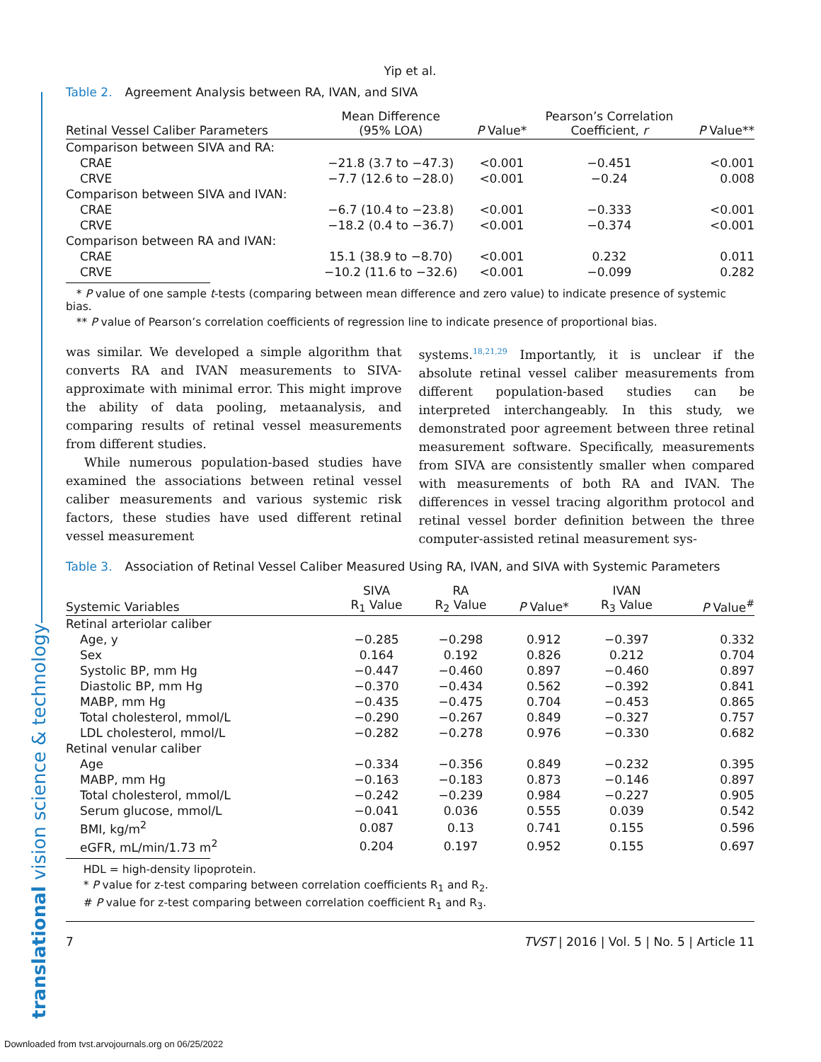translational vision science & technology
Yip et al.
Table 2. Agreement Analysis between RA, IVAN, and SIVA
| Retinal Vessel Caliber Parameters | Mean Difference (95% LOA) | P Value* | Pearson’s Correlation Coefficient, r | P Value** |
| --- | --- | --- | --- | --- |
| Comparison between SIVA and RA: | | | | |
| CRAE | −21.8 (3.7 to −47.3) | <0.001 | −0.451 | <0.001 |
| CRVE | −7.7 (12.6 to −28.0) | <0.001 | −0.24 | 0.008 |
| Comparison between SIVA and IVAN: | | | | |
| CRAE | −6.7 (10.4 to −23.8) | <0.001 | −0.333 | <0.001 |
| CRVE | −18.2 (0.4 to −36.7) | <0.001 | −0.374 | <0.001 |
| Comparison between RA and IVAN: | | | | |
| CRAE | 15.1 (38.9 to −8.70) | <0.001 | 0.232 | 0.011 |
| CRVE | −10.2 (11.6 to −32.6) | <0.001 | −0.099 | 0.282 |
* P value of one sample t-tests (comparing between mean difference and zero value) to indicate presence of systemic bias.
** P value of Pearson’s correlation coefficients of regression line to indicate presence of proportional bias.
was similar. We developed a simple algorithm that converts RA and IVAN measurements to SIVA-approximate with minimal error. This might improve the ability of data pooling, metaanalysis, and comparing results of retinal vessel measurements from different studies.
While numerous population-based studies have examined the associations between retinal vessel caliber measurements and various systemic risk factors, these studies have used different retinal vessel measurement
systems.<sup>18,21,29</sup> Importantly, it is unclear if the absolute retinal vessel caliber measurements from different population-based studies can be interpreted interchangeably. In this study, we demonstrated poor agreement between three retinal measurement software. Specifically, measurements from SIVA are consistently smaller when compared with measurements of both RA and IVAN. The differences in vessel tracing algorithm protocol and retinal vessel border definition between the three computer-assisted retinal measurement sys-
Table 3. Association of Retinal Vessel Caliber Measured Using RA, IVAN, and SIVA with Systemic Parameters
| Systemic Variables | SIVA R<sub>1</sub> Value | RA R<sub>2</sub> Value | P Value* | IVAN R<sub>3</sub> Value | P Value<sup>#</sup> |
| --- | --- | --- | --- | --- | --- |
| Retinal arteriolar caliber | | | | | |
| Age, y | −0.285 | −0.298 | 0.912 | −0.397 | 0.332 |
| Sex | 0.164 | 0.192 | 0.826 | 0.212 | 0.704 |
| Systolic BP, mm Hg | −0.447 | −0.460 | 0.897 | −0.460 | 0.897 |
| Diastolic BP, mm Hg | −0.370 | −0.434 | 0.562 | −0.392 | 0.841 |
| MABP, mm Hg | −0.435 | −0.475 | 0.704 | −0.453 | 0.865 |
| Total cholesterol, mmol/L | −0.290 | −0.267 | 0.849 | −0.327 | 0.757 |
| LDL cholesterol, mmol/L | −0.282 | −0.278 | 0.976 | −0.330 | 0.682 |
| Retinal venular caliber | | | | | |
| Age | −0.334 | −0.356 | 0.849 | −0.232 | 0.395 |
| MABP, mm Hg | −0.163 | −0.183 | 0.873 | −0.146 | 0.897 |
| Total cholesterol, mmol/L | −0.242 | −0.239 | 0.984 | −0.227 | 0.905 |
| Serum glucose, mmol/L | −0.041 | 0.036 | 0.555 | 0.039 | 0.542 |
| BMI, kg/m<sup>2</sup> | 0.087 | 0.13 | 0.741 | 0.155 | 0.596 |
| eGFR, mL/min/1.73 m<sup>2</sup> | 0.204 | 0.197 | 0.952 | 0.155 | 0.697 |
HDL = high-density lipoprotein.
* P value for z-test comparing between correlation coefficients R<sub>1</sub> and R<sub>2</sub>.
# P value for z-test comparing between correlation coefficient R<sub>1</sub> and R<sub>3</sub>.
7 TVST | 2016 | Vol. 5 | No. 5 | Article 11
Downloaded from tvst.arvojournals.org on 06/25/2022